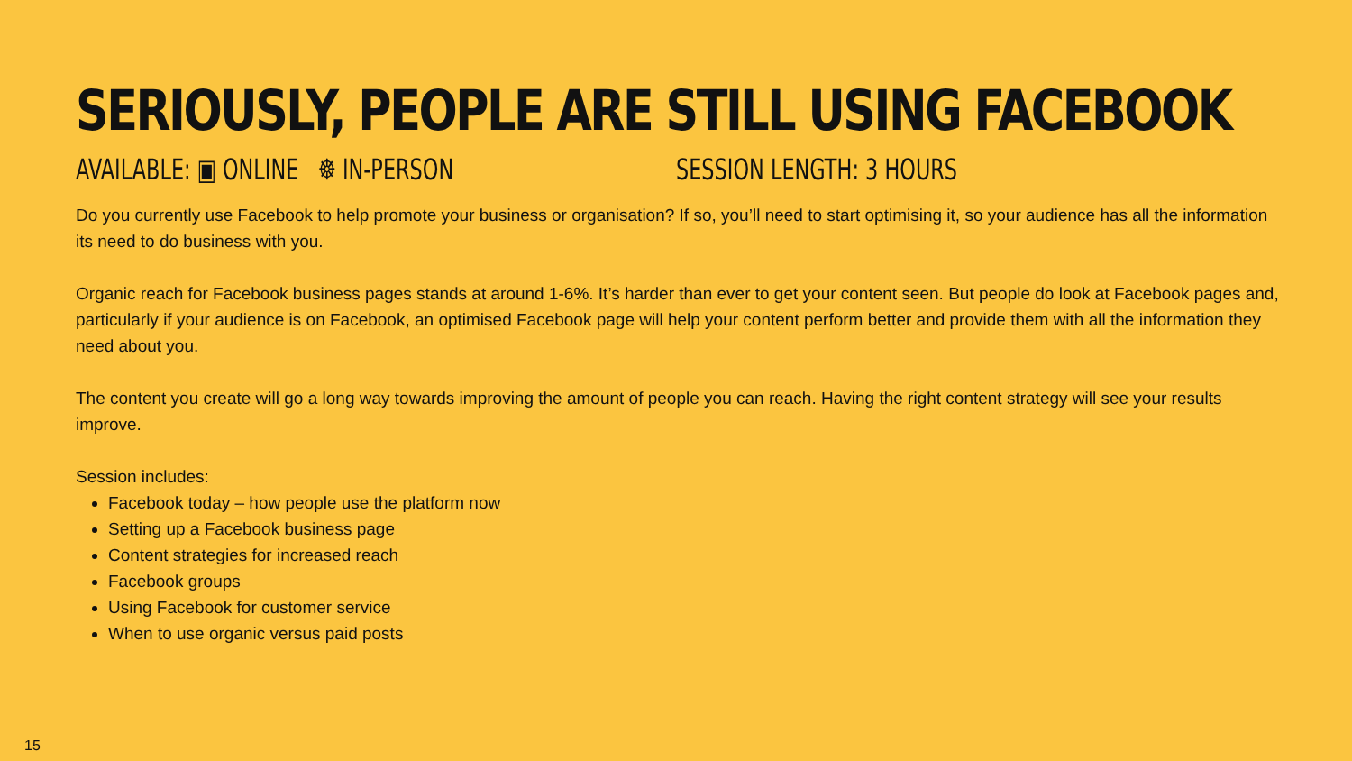SERIOUSLY, PEOPLE ARE STILL USING FACEBOOK
AVAILABLE: ▣ ONLINE ☸ IN-PERSON SESSION LENGTH: 3 HOURS
Do you currently use Facebook to help promote your business or organisation? If so, you’ll need to start optimising it, so your audience has all the information its need to do business with you.
Organic reach for Facebook business pages stands at around 1-6%. It’s harder than ever to get your content seen. But people do look at Facebook pages and, particularly if your audience is on Facebook, an optimised Facebook page will help your content perform better and provide them with all the information they need about you.
The content you create will go a long way towards improving the amount of people you can reach. Having the right content strategy will see your results improve.
Session includes:
Facebook today – how people use the platform now
Setting up a Facebook business page
Content strategies for increased reach
Facebook groups
Using Facebook for customer service
When to use organic versus paid posts
15